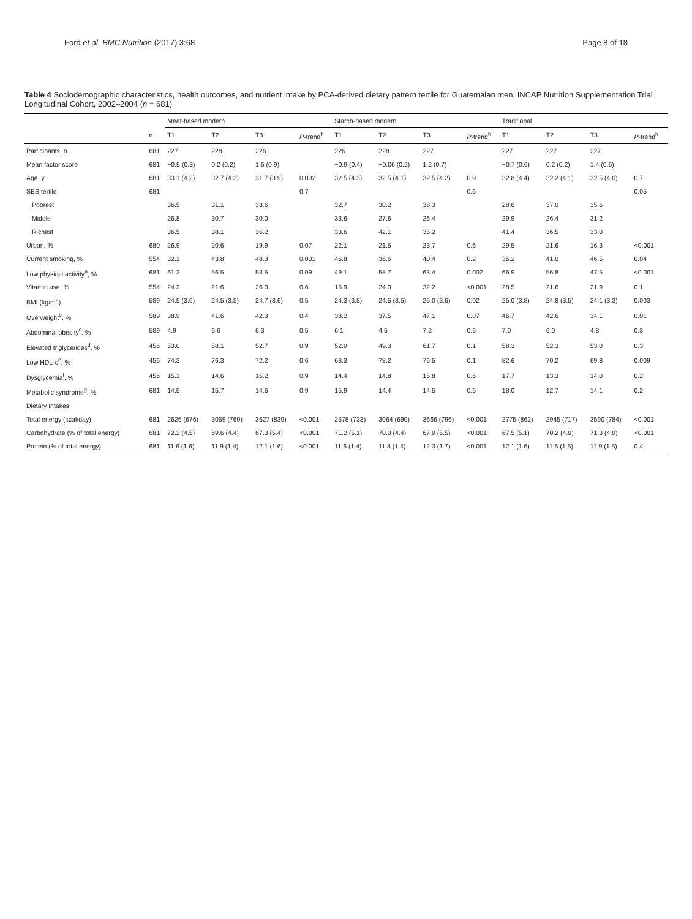Ford et al. BMC Nutrition (2017) 3:68 Page 8 of 18
Table 4 Sociodemographic characteristics, health outcomes, and nutrient intake by PCA-derived dietary pattern tertile for Guatemalan men. INCAP Nutrition Supplementation Trial Longitudinal Cohort, 2002–2004 (n = 681)
| | | Meat-based modern | | | | Starch-based modern | | | | Traditional | | | |
| --- | --- | --- | --- | --- | --- | --- | --- | --- | --- | --- | --- | --- | --- |
| | n | T1 | T2 | T3 | P -trend<sup>h</sup> | T1 | T2 | T3 | P -trend<sup>h</sup> | T1 | T2 | T3 | P -trend<sup>h</sup> |
| Participants, n | 681 | 227 | 228 | 226 | | 226 | 228 | 227 | | 227 | 227 | 227 | |
| Mean factor score | 681 | −0.5 (0.3) | 0.2 (0.2) | 1.6 (0.9) | | −0.9 (0.4) | −0.06 (0.2) | 1.2 (0.7) | | −0.7 (0.6) | 0.2 (0.2) | 1.4 (0.6) | |
| Age, y | 681 | 33.1 (4.2) | 32.7 (4.3) | 31.7 (3.9) | 0.002 | 32.5 (4.3) | 32.5 (4.1) | 32.5 (4.2) | 0.9 | 32.8 (4.4) | 32.2 (4.1) | 32.5 (4.0) | 0.7 |
| SES tertile | 681 | | | | 0.7 | | | | 0.6 | | | | 0.05 |
| Poorest | | 36.5 | 31.1 | 33.6 | | 32.7 | 30.2 | 38.3 | | 28.6 | 37.0 | 35.6 | |
| Middle | | 26.8 | 30.7 | 30.0 | | 33.6 | 27.6 | 26.4 | | 29.9 | 26.4 | 31.2 | |
| Richest | | 36.5 | 38.1 | 36.2 | | 33.6 | 42.1 | 35.2 | | 41.4 | 36.5 | 33.0 | |
| Urban, % | 680 | 26.9 | 20.6 | 19.9 | 0.07 | 22.1 | 21.5 | 23.7 | 0.6 | 29.5 | 21.6 | 16.3 | <0.001 |
| Current smoking, % | 554 | 32.1 | 43.8 | 48.3 | 0.001 | 46.8 | 36.6 | 40.4 | 0.2 | 36.2 | 41.0 | 46.5 | 0.04 |
| Low physical activity<sup>a</sup>, % | 681 | 61.2 | 56.5 | 53.5 | 0.09 | 49.1 | 58.7 | 63.4 | 0.002 | 66.9 | 56.8 | 47.5 | <0.001 |
| Vitamin use, % | 554 | 24.2 | 21.6 | 26.0 | 0.6 | 15.9 | 24.0 | 32.2 | <0.001 | 28.5 | 21.6 | 21.9 | 0.1 |
| BMI (kg/m<sup>2</sup>) | 589 | 24.5 (3.6) | 24.5 (3.5) | 24.7 (3.6) | 0.5 | 24.3 (3.5) | 24.5 (3.5) | 25.0 (3.6) | 0.02 | 25.0 (3.8) | 24.8 (3.5) | 24.1 (3.3) | 0.003 |
| Overweight<sup>b</sup>, % | 589 | 38.9 | 41.6 | 42.3 | 0.4 | 38.2 | 37.5 | 47.1 | 0.07 | 46.7 | 42.6 | 34.1 | 0.01 |
| Abdominal obesity<sup>c</sup>, % | 589 | 4.9 | 6.6 | 6.3 | 0.5 | 6.1 | 4.5 | 7.2 | 0.6 | 7.0 | 6.0 | 4.8 | 0.3 |
| Elevated triglycerides<sup>d</sup>, % | 456 | 53.0 | 58.1 | 52.7 | 0.9 | 52.9 | 49.3 | 61.7 | 0.1 | 58.3 | 52.3 | 53.0 | 0.3 |
| Low HDL-c<sup>e</sup>, % | 456 | 74.3 | 76.3 | 72.2 | 0.6 | 68.3 | 78.2 | 76.5 | 0.1 | 82.6 | 70.2 | 69.8 | 0.009 |
| Dysglycemia<sup>f</sup>, % | 456 | 15.1 | 14.6 | 15.2 | 0.9 | 14.4 | 14.8 | 15.8 | 0.6 | 17.7 | 13.3 | 14.0 | 0.2 |
| Metabolic syndrome<sup>g</sup>, % | 681 | 14.5 | 15.7 | 14.6 | 0.9 | 15.9 | 14.4 | 14.5 | 0.6 | 18.0 | 12.7 | 14.1 | 0.2 |
| Dietary Intakes | | | | | | | | | | | | | |
| Total energy (kcal/day) | 681 | 2626 (676) | 3059 (760) | 3627 (839) | <0.001 | 2578 (733) | 3064 (690) | 3666 (796) | <0.001 | 2775 (862) | 2945 (717) | 3590 (784) | <0.001 |
| Carbohydrate (% of total energy) | 681 | 72.2 (4.5) | 69.6 (4.4) | 67.3 (5.4) | <0.001 | 71.2 (5.1) | 70.0 (4.4) | 67.9 (5.5) | <0.001 | 67.5 (5.1) | 70.2 (4.9) | 71.3 (4.9) | <0.001 |
| Protein (% of total energy) | 681 | 11.6 (1.6) | 11.9 (1.4) | 12.1 (1.6) | <0.001 | 11.6 (1.4) | 11.8 (1.4) | 12.3 (1.7) | <0.001 | 12.1 (1.6) | 11.6 (1.5) | 11.9 (1.5) | 0.4 |